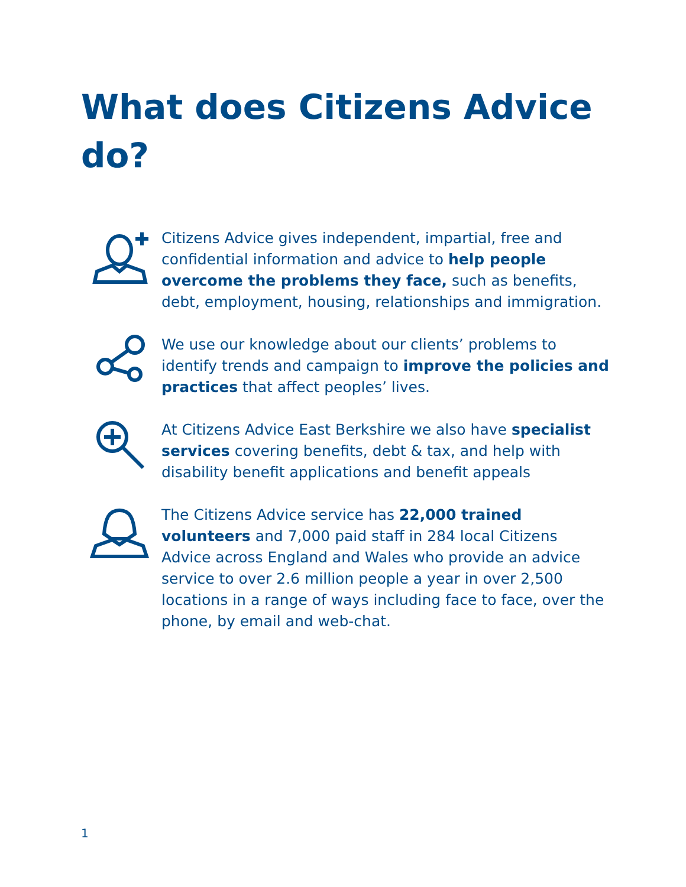What does Citizens Advice do?
Citizens Advice gives independent, impartial, free and confidential information and advice to help people overcome the problems they face, such as benefits, debt, employment, housing, relationships and immigration.
We use our knowledge about our clients’ problems to identify trends and campaign to improve the policies and practices that affect peoples’ lives.
At Citizens Advice East Berkshire we also have specialist services covering benefits, debt & tax, and help with disability benefit applications and benefit appeals
The Citizens Advice service has 22,000 trained volunteers and 7,000 paid staff in 284 local Citizens Advice across England and Wales who provide an advice service to over 2.6 million people a year in over 2,500 locations in a range of ways including face to face, over the phone, by email and web-chat.
1